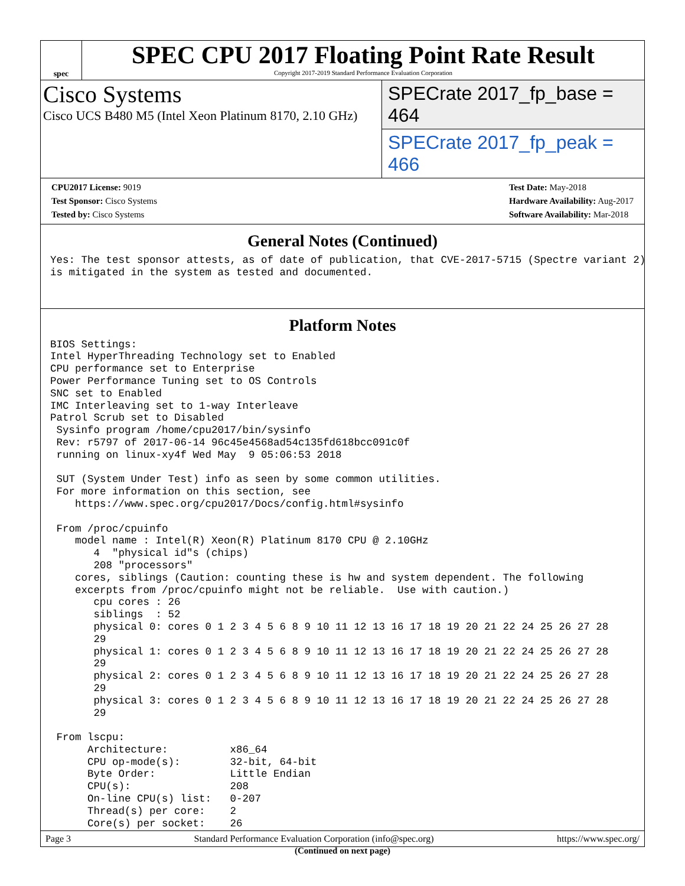spec
SPEC CPU 2017 Floating Point Rate Result
Copyright 2017-2019 Standard Performance Evaluation Corporation
Cisco Systems
Cisco UCS B480 M5 (Intel Xeon Platinum 8170, 2.10 GHz)
SPECrate 2017_fp_base = 464
SPECrate 2017_fp_peak = 466
CPU2017 License: 9019
Test Sponsor: Cisco Systems
Tested by: Cisco Systems
Test Date: May-2018
Hardware Availability: Aug-2017
Software Availability: Mar-2018
General Notes (Continued)
Yes: The test sponsor attests, as of date of publication, that CVE-2017-5715 (Spectre variant 2)
is mitigated in the system as tested and documented.
Platform Notes
BIOS Settings:
Intel HyperThreading Technology set to Enabled
CPU performance set to Enterprise
Power Performance Tuning set to OS Controls
SNC set to Enabled
IMC Interleaving set to 1-way Interleave
Patrol Scrub set to Disabled
 Sysinfo program /home/cpu2017/bin/sysinfo
 Rev: r5797 of 2017-06-14 96c45e4568ad54c135fd618bcc091c0f
 running on linux-xy4f Wed May  9 05:06:53 2018

 SUT (System Under Test) info as seen by some common utilities.
 For more information on this section, see
    https://www.spec.org/cpu2017/Docs/config.html#sysinfo

 From /proc/cpuinfo
    model name : Intel(R) Xeon(R) Platinum 8170 CPU @ 2.10GHz
       4  "physical id"s (chips)
       208 "processors"
    cores, siblings (Caution: counting these is hw and system dependent. The following
    excerpts from /proc/cpuinfo might not be reliable.  Use with caution.)
       cpu cores : 26
       siblings  : 52
       physical 0: cores 0 1 2 3 4 5 6 8 9 10 11 12 13 16 17 18 19 20 21 22 24 25 26 27 28
       29
       physical 1: cores 0 1 2 3 4 5 6 8 9 10 11 12 13 16 17 18 19 20 21 22 24 25 26 27 28
       29
       physical 2: cores 0 1 2 3 4 5 6 8 9 10 11 12 13 16 17 18 19 20 21 22 24 25 26 27 28
       29
       physical 3: cores 0 1 2 3 4 5 6 8 9 10 11 12 13 16 17 18 19 20 21 22 24 25 26 27 28
       29

 From lscpu:
      Architecture:          x86_64
      CPU op-mode(s):        32-bit, 64-bit
      Byte Order:            Little Endian
      CPU(s):                208
      On-line CPU(s) list:   0-207
      Thread(s) per core:    2
      Core(s) per socket:    26
(Continued on next page)
Page 3 Standard Performance Evaluation Corporation (info@spec.org) https://www.spec.org/